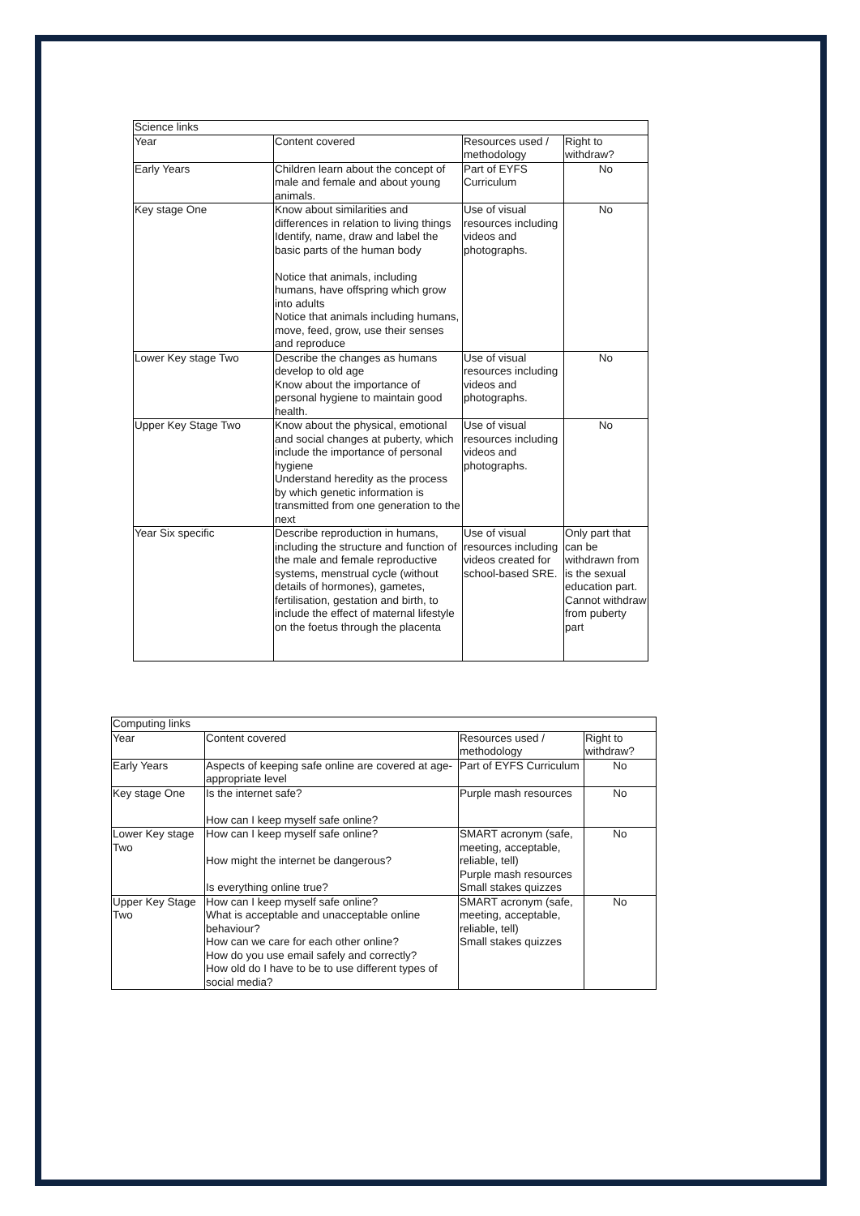| Science links | | | |
| Year | Content covered | Resources used / methodology | Right to withdraw? |
| Early Years | Children learn about the concept of male and female and about young animals. | Part of EYFS Curriculum | No |
| Key stage One | Know about similarities and differences in relation to living things Identify, name, draw and label the basic parts of the human body Notice that animals, including humans, have offspring which grow into adults Notice that animals including humans, move, feed, grow, use their senses and reproduce | Use of visual resources including videos and photographs. | No |
| Lower Key stage Two | Describe the changes as humans develop to old age Know about the importance of personal hygiene to maintain good health. | Use of visual resources including videos and photographs. | No |
| Upper Key Stage Two | Know about the physical, emotional and social changes at puberty, which include the importance of personal hygiene Understand heredity as the process by which genetic information is transmitted from one generation to the next | Use of visual resources including videos and photographs. | No |
| Year Six specific | Describe reproduction in humans, including the structure and function of the male and female reproductive systems, menstrual cycle (without details of hormones), gametes, fertilisation, gestation and birth, to include the effect of maternal lifestyle on the foetus through the placenta | Use of visual resources including videos created for school-based SRE. | Only part that can be withdrawn from is the sexual education part. Cannot withdraw from puberty part |
| Computing links | | | |
| Year | Content covered | Resources used / methodology | Right to withdraw? |
| Early Years | Aspects of keeping safe online are covered at age-appropriate level | Part of EYFS Curriculum | No |
| Key stage One | Is the internet safe? How can I keep myself safe online? | Purple mash resources | No |
| Lower Key stage Two | How can I keep myself safe online? How might the internet be dangerous? Is everything online true? | SMART acronym (safe, meeting, acceptable, reliable, tell) Purple mash resources Small stakes quizzes | No |
| Upper Key Stage Two | How can I keep myself safe online? What is acceptable and unacceptable online behaviour? How can we care for each other online? How do you use email safely and correctly? How old do I have to be to use different types of social media? | SMART acronym (safe, meeting, acceptable, reliable, tell) Small stakes quizzes | No |